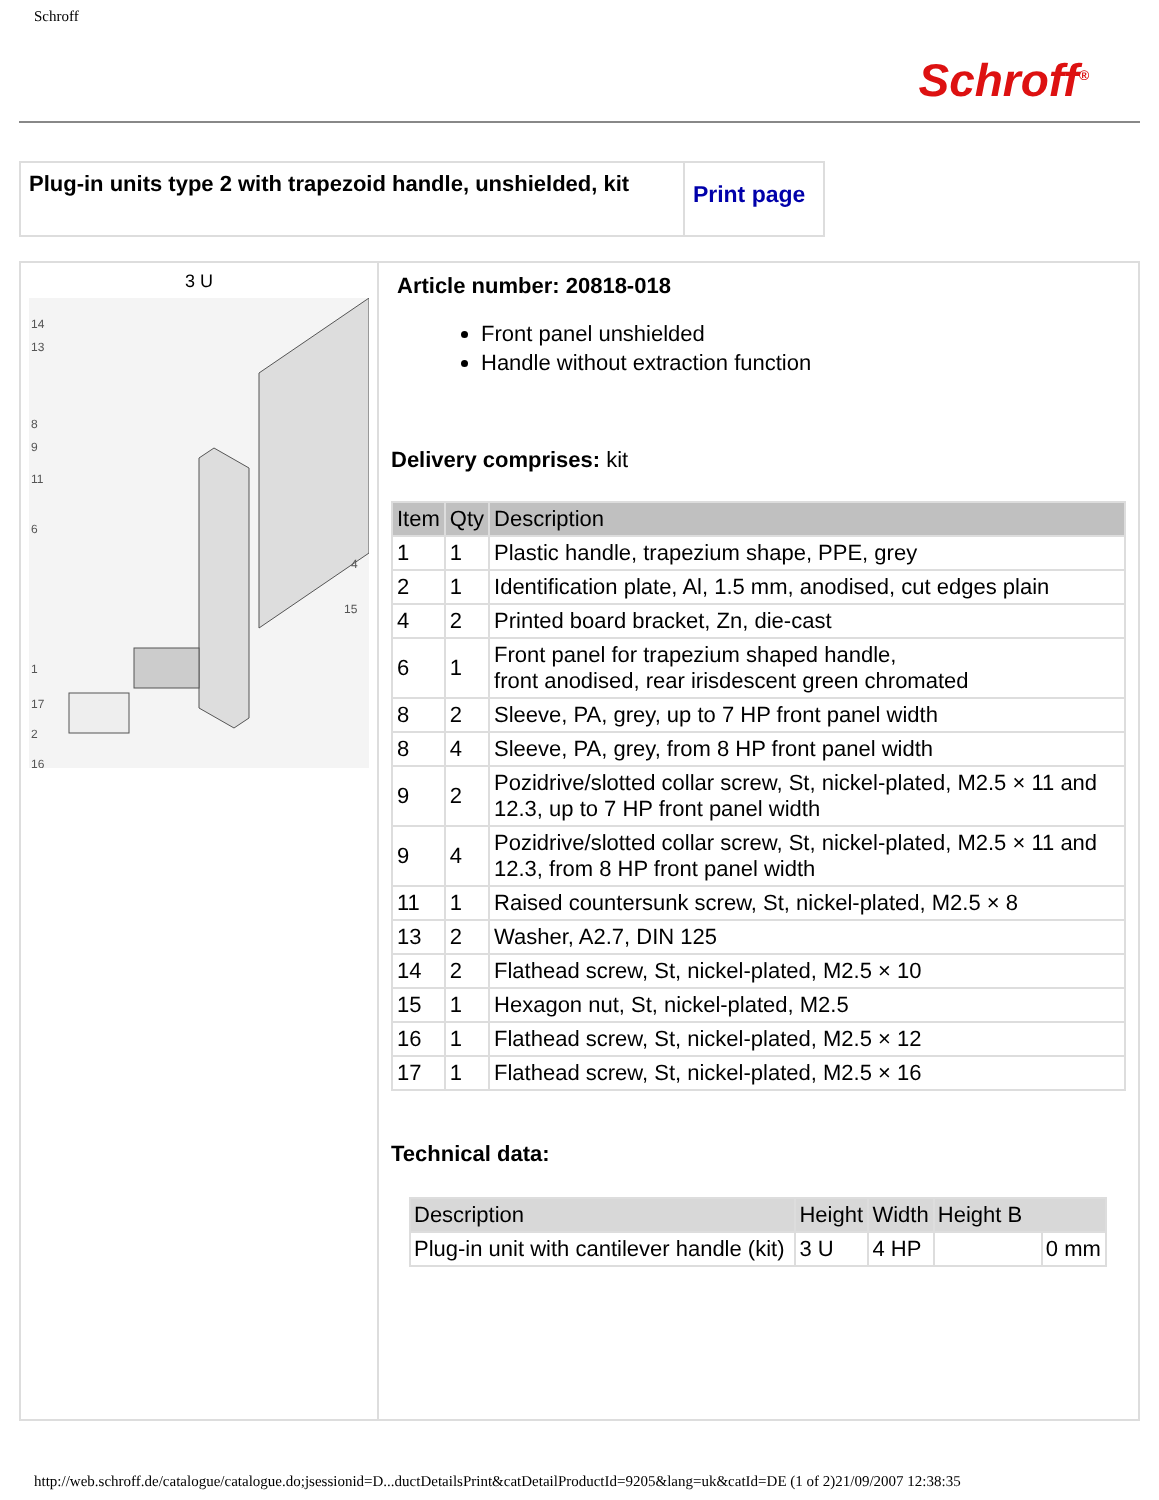Schroff
Schroff<sup>®</sup>
| Plug-in units type 2 with trapezoid handle, unshielded, kit | Print page |
| 3 U 14 13 8 9 11 6 4 15 1 17 2 16 | Article number: 20818-018 Front panel unshielded Handle without extraction function Delivery comprises: kit / Item / Qty / Description / / --- / --- / --- / / 1 / 1 / Plastic handle, trapezium shape, PPE, grey / / 2 / 1 / Identification plate, Al, 1.5 mm, anodised, cut edges plain / / 4 / 2 / Printed board bracket, Zn, die-cast / / 6 / 1 / Front panel for trapezium shaped handle, front anodised, rear irisdescent green chromated / / 8 / 2 / Sleeve, PA, grey, up to 7 HP front panel width / / 8 / 4 / Sleeve, PA, grey, from 8 HP front panel width / / 9 / 2 / Pozidrive/slotted collar screw, St, nickel-plated, M2.5 × 11 and 12.3, up to 7 HP front panel width / / 9 / 4 / Pozidrive/slotted collar screw, St, nickel-plated, M2.5 × 11 and 12.3, from 8 HP front panel width / / 11 / 1 / Raised countersunk screw, St, nickel-plated, M2.5 × 8 / / 13 / 2 / Washer, A2.7, DIN 125 / / 14 / 2 / Flathead screw, St, nickel-plated, M2.5 × 10 / / 15 / 1 / Hexagon nut, St, nickel-plated, M2.5 / / 16 / 1 / Flathead screw, St, nickel-plated, M2.5 × 12 / / 17 / 1 / Flathead screw, St, nickel-plated, M2.5 × 16 / Technical data: / Description / Height / Width / Height B / / / --- / --- / --- / --- / --- / / Plug-in unit with cantilever handle (kit) / 3 U / 4 HP / / 0 mm / |
http://web.schroff.de/catalogue/catalogue.do;jsessionid=D...ductDetailsPrint&catDetailProductId=9205&lang=uk&catId=DE (1 of 2)21/09/2007 12:38:35